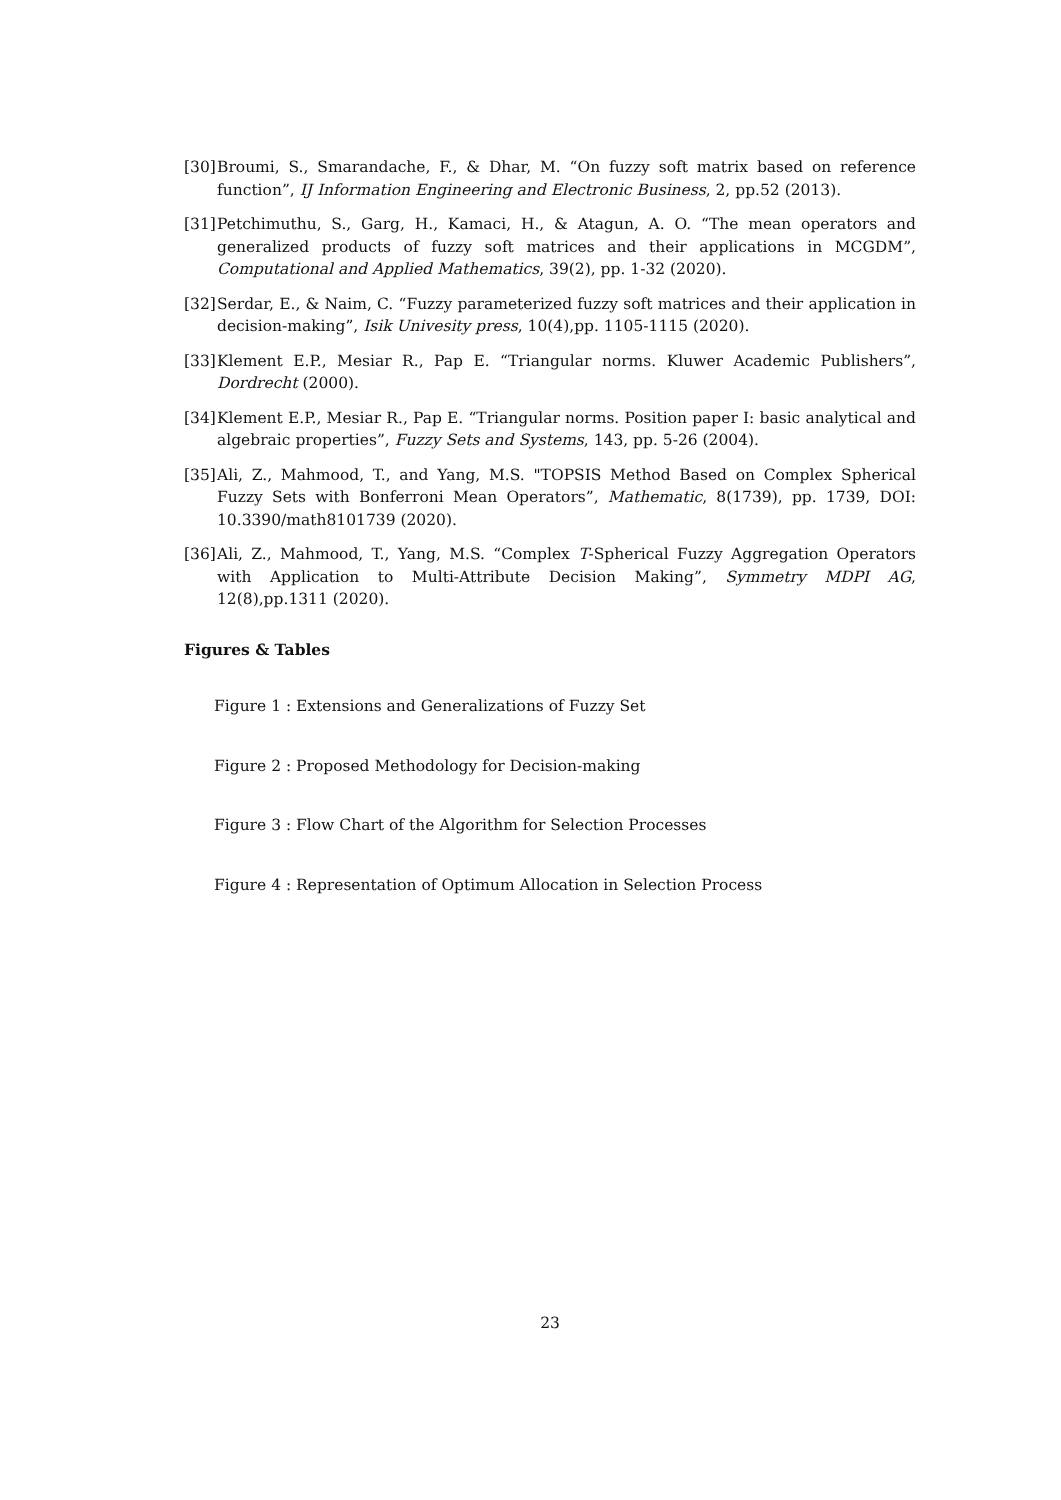[30] Broumi, S., Smarandache, F., & Dhar, M. “On fuzzy soft matrix based on reference function”, IJ Information Engineering and Electronic Business, 2, pp.52 (2013).
[31] Petchimuthu, S., Garg, H., Kamaci, H., & Atagun, A. O. “The mean operators and generalized products of fuzzy soft matrices and their applications in MCGDM”, Computational and Applied Mathematics, 39(2), pp. 1-32 (2020).
[32] Serdar, E., & Naim, C. “Fuzzy parameterized fuzzy soft matrices and their application in decision-making”, Isik Univesity press, 10(4),pp. 1105-1115 (2020).
[33] Klement E.P., Mesiar R., Pap E. “Triangular norms. Kluwer Academic Publishers”, Dordrecht (2000).
[34] Klement E.P., Mesiar R., Pap E. “Triangular norms. Position paper I: basic analytical and algebraic properties”, Fuzzy Sets and Systems, 143, pp. 5-26 (2004).
[35] Ali, Z., Mahmood, T., and Yang, M.S. "TOPSIS Method Based on Complex Spherical Fuzzy Sets with Bonferroni Mean Operators”, Mathematic, 8(1739), pp. 1739, DOI: 10.3390/math8101739 (2020).
[36] Ali, Z., Mahmood, T., Yang, M.S. “Complex T-Spherical Fuzzy Aggregation Operators with Application to Multi-Attribute Decision Making”, Symmetry MDPI AG, 12(8),pp.1311 (2020).
Figures & Tables
Figure 1 : Extensions and Generalizations of Fuzzy Set
Figure 2 : Proposed Methodology for Decision-making
Figure 3 : Flow Chart of the Algorithm for Selection Processes
Figure 4 : Representation of Optimum Allocation in Selection Process
23